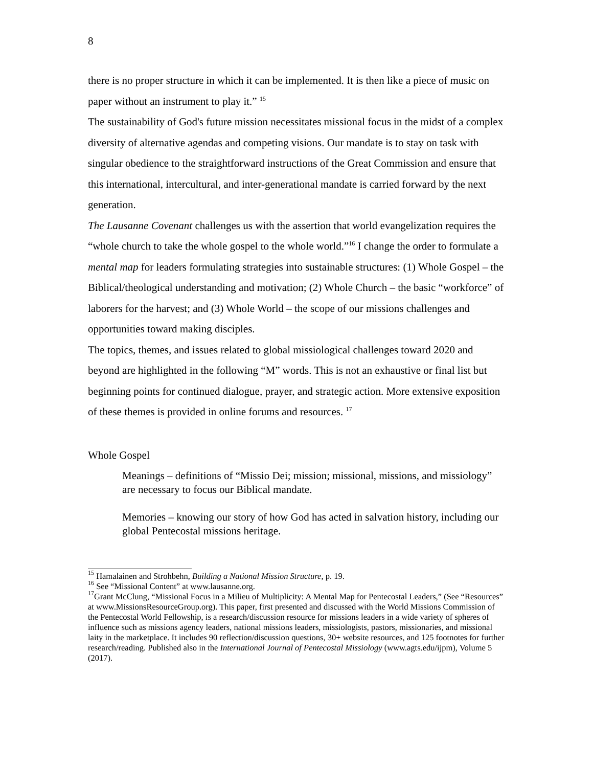8
there is no proper structure in which it can be implemented. It is then like a piece of music on paper without an instrument to play it.” <sup>15</sup>
The sustainability of God's future mission necessitates missional focus in the midst of a complex diversity of alternative agendas and competing visions. Our mandate is to stay on task with singular obedience to the straightforward instructions of the Great Commission and ensure that this international, intercultural, and inter-generational mandate is carried forward by the next generation.
The Lausanne Covenant challenges us with the assertion that world evangelization requires the “whole church to take the whole gospel to the whole world.”<sup>16</sup> I change the order to formulate a mental map for leaders formulating strategies into sustainable structures: (1) Whole Gospel – the Biblical/theological understanding and motivation; (2) Whole Church – the basic “workforce” of laborers for the harvest; and (3) Whole World – the scope of our missions challenges and opportunities toward making disciples.
The topics, themes, and issues related to global missiological challenges toward 2020 and beyond are highlighted in the following “M” words. This is not an exhaustive or final list but beginning points for continued dialogue, prayer, and strategic action. More extensive exposition of these themes is provided in online forums and resources. <sup>17</sup>
Whole Gospel
Meanings – definitions of “Missio Dei; mission; missional, missions, and missiology” are necessary to focus our Biblical mandate.
Memories – knowing our story of how God has acted in salvation history, including our global Pentecostal missions heritage.
<sup>15</sup> Hamalainen and Strohbehn, Building a National Mission Structure, p. 19.
<sup>16</sup> See “Missional Content” at www.lausanne.org.
<sup>17</sup> Grant McClung, “Missional Focus in a Milieu of Multiplicity: A Mental Map for Pentecostal Leaders,” (See “Resources” at www.MissionsResourceGroup.org). This paper, first presented and discussed with the World Missions Commission of the Pentecostal World Fellowship, is a research/discussion resource for missions leaders in a wide variety of spheres of influence such as missions agency leaders, national missions leaders, missiologists, pastors, missionaries, and missional laity in the marketplace. It includes 90 reflection/discussion questions, 30+ website resources, and 125 footnotes for further research/reading. Published also in the International Journal of Pentecostal Missiology (www.agts.edu/ijpm), Volume 5 (2017).